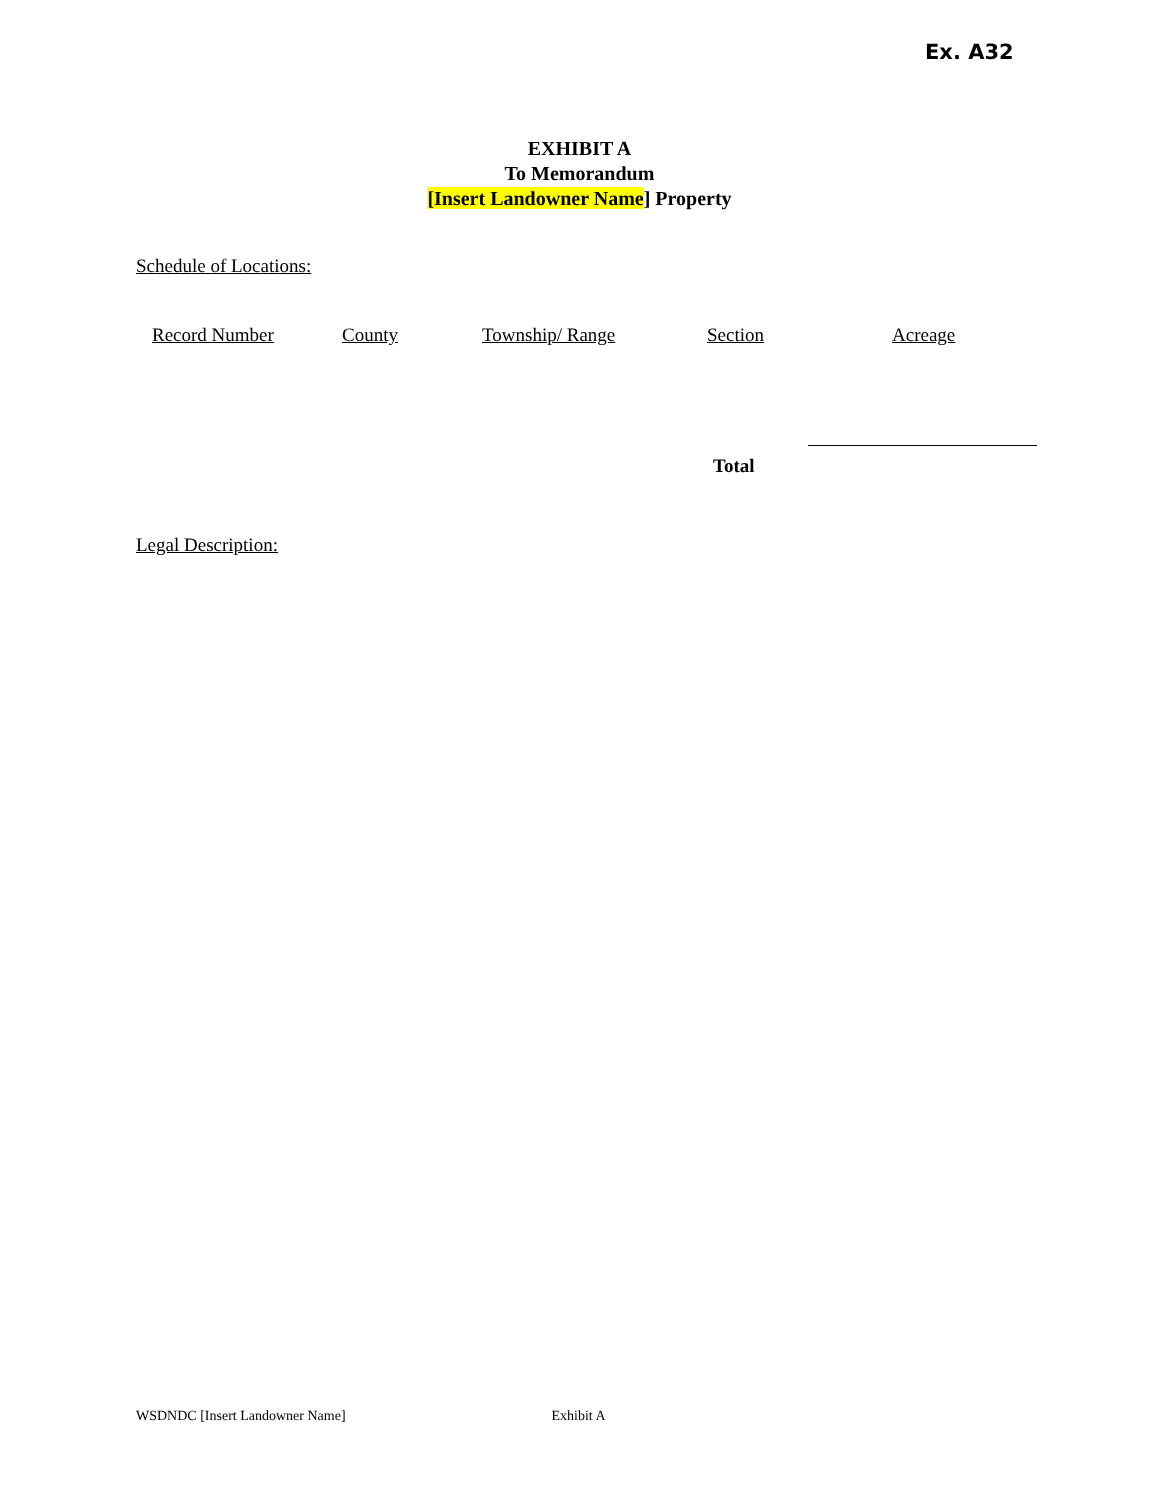Ex. A32
EXHIBIT A
To Memorandum
[Insert Landowner Name] Property
Schedule of Locations:
| Record Number | County | Township/ Range | Section | Acreage |
| --- | --- | --- | --- | --- |
Total
Legal Description:
WSDNDC [Insert Landowner Name] Exhibit A